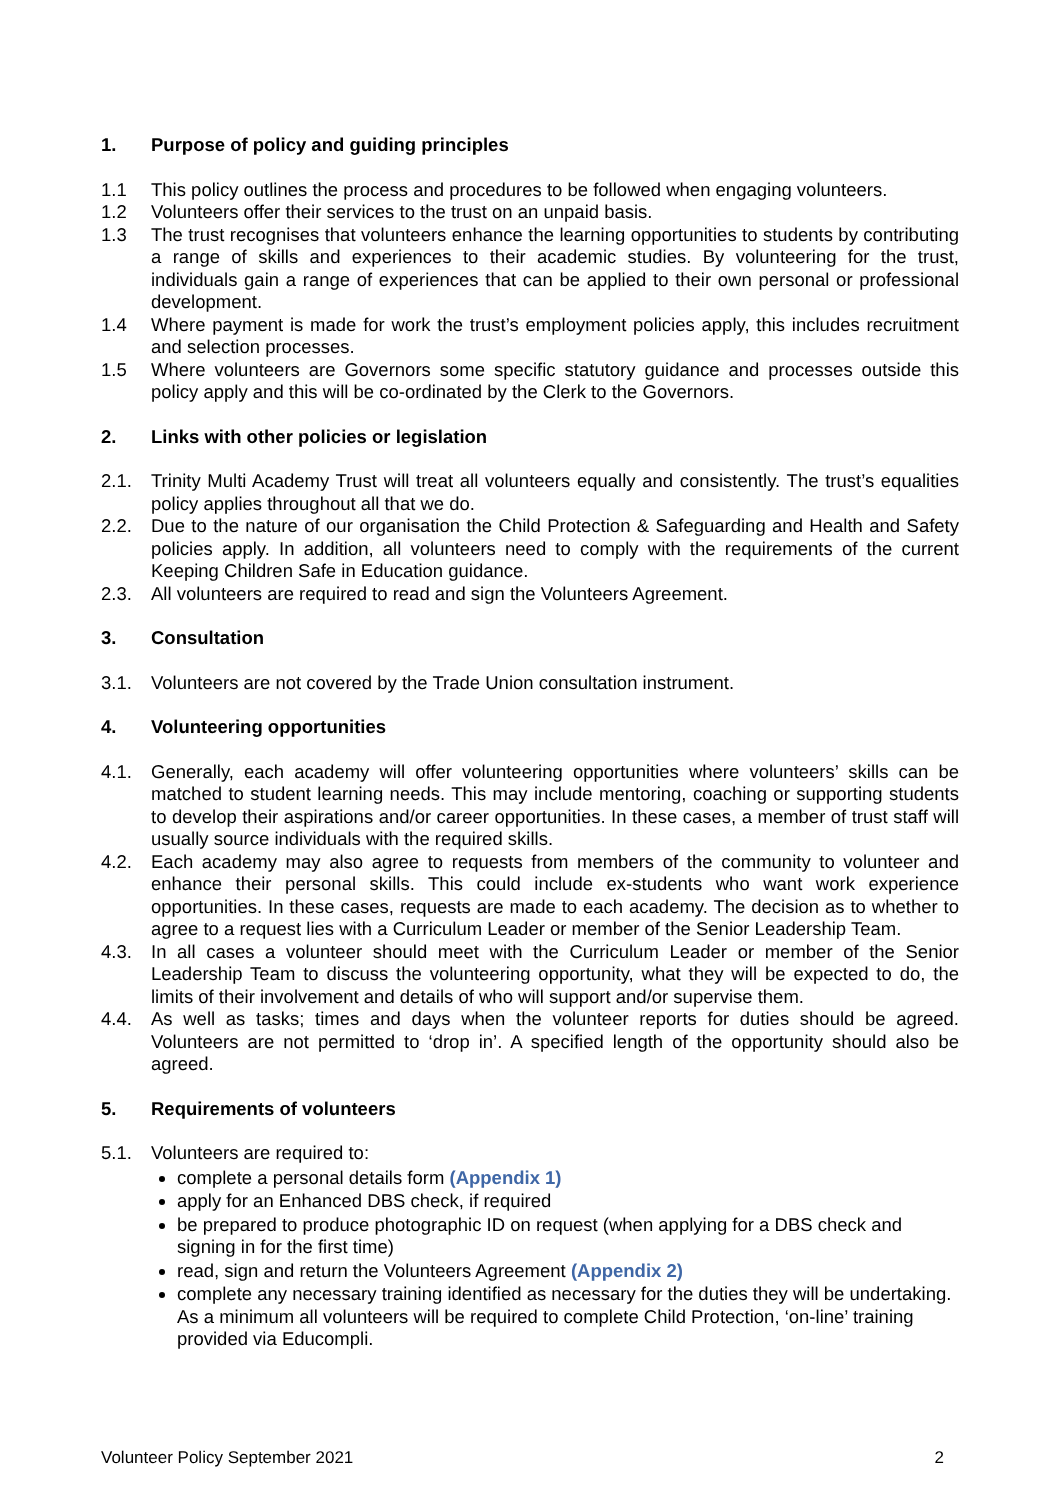1. Purpose of policy and guiding principles
1.1 This policy outlines the process and procedures to be followed when engaging volunteers.
1.2 Volunteers offer their services to the trust on an unpaid basis.
1.3 The trust recognises that volunteers enhance the learning opportunities to students by contributing a range of skills and experiences to their academic studies. By volunteering for the trust, individuals gain a range of experiences that can be applied to their own personal or professional development.
1.4 Where payment is made for work the trust’s employment policies apply, this includes recruitment and selection processes.
1.5 Where volunteers are Governors some specific statutory guidance and processes outside this policy apply and this will be co-ordinated by the Clerk to the Governors.
2. Links with other policies or legislation
2.1. Trinity Multi Academy Trust will treat all volunteers equally and consistently. The trust’s equalities policy applies throughout all that we do.
2.2. Due to the nature of our organisation the Child Protection & Safeguarding and Health and Safety policies apply. In addition, all volunteers need to comply with the requirements of the current Keeping Children Safe in Education guidance.
2.3. All volunteers are required to read and sign the Volunteers Agreement.
3. Consultation
3.1. Volunteers are not covered by the Trade Union consultation instrument.
4. Volunteering opportunities
4.1. Generally, each academy will offer volunteering opportunities where volunteers’ skills can be matched to student learning needs. This may include mentoring, coaching or supporting students to develop their aspirations and/or career opportunities. In these cases, a member of trust staff will usually source individuals with the required skills.
4.2. Each academy may also agree to requests from members of the community to volunteer and enhance their personal skills. This could include ex-students who want work experience opportunities. In these cases, requests are made to each academy. The decision as to whether to agree to a request lies with a Curriculum Leader or member of the Senior Leadership Team.
4.3. In all cases a volunteer should meet with the Curriculum Leader or member of the Senior Leadership Team to discuss the volunteering opportunity, what they will be expected to do, the limits of their involvement and details of who will support and/or supervise them.
4.4. As well as tasks; times and days when the volunteer reports for duties should be agreed. Volunteers are not permitted to ‘drop in’. A specified length of the opportunity should also be agreed.
5. Requirements of volunteers
5.1. Volunteers are required to:
complete a personal details form (Appendix 1)
apply for an Enhanced DBS check, if required
be prepared to produce photographic ID on request (when applying for a DBS check and signing in for the first time)
read, sign and return the Volunteers Agreement (Appendix 2)
complete any necessary training identified as necessary for the duties they will be undertaking. As a minimum all volunteers will be required to complete Child Protection, ‘on-line’ training provided via Educompli.
Volunteer Policy September 2021 2